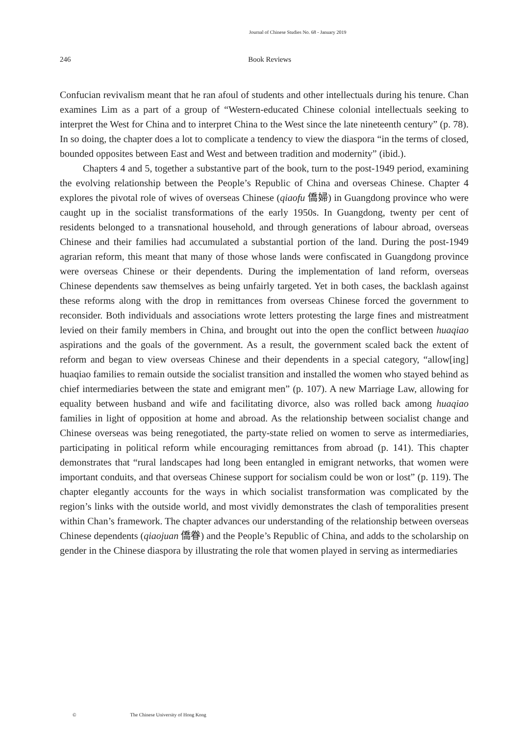Journal of Chinese Studies No. 68 - January 2019
246
Book Reviews
Confucian revivalism meant that he ran afoul of students and other intellectuals during his tenure. Chan examines Lim as a part of a group of “Western-educated Chinese colonial intellectuals seeking to interpret the West for China and to interpret China to the West since the late nineteenth century” (p. 78). In so doing, the chapter does a lot to complicate a tendency to view the diaspora “in the terms of closed, bounded opposites between East and West and between tradition and modernity” (ibid.).
Chapters 4 and 5, together a substantive part of the book, turn to the post-1949 period, examining the evolving relationship between the People’s Republic of China and overseas Chinese. Chapter 4 explores the pivotal role of wives of overseas Chinese (qiaofu 僑婦) in Guangdong province who were caught up in the socialist transformations of the early 1950s. In Guangdong, twenty per cent of residents belonged to a transnational household, and through generations of labour abroad, overseas Chinese and their families had accumulated a substantial portion of the land. During the post-1949 agrarian reform, this meant that many of those whose lands were confiscated in Guangdong province were overseas Chinese or their dependents. During the implementation of land reform, overseas Chinese dependents saw themselves as being unfairly targeted. Yet in both cases, the backlash against these reforms along with the drop in remittances from overseas Chinese forced the government to reconsider. Both individuals and associations wrote letters protesting the large fines and mistreatment levied on their family members in China, and brought out into the open the conflict between huaqiao aspirations and the goals of the government. As a result, the government scaled back the extent of reform and began to view overseas Chinese and their dependents in a special category, “allow[ing] huaqiao families to remain outside the socialist transition and installed the women who stayed behind as chief intermediaries between the state and emigrant men” (p. 107). A new Marriage Law, allowing for equality between husband and wife and facilitating divorce, also was rolled back among huaqiao families in light of opposition at home and abroad. As the relationship between socialist change and Chinese overseas was being renegotiated, the party-state relied on women to serve as intermediaries, participating in political reform while encouraging remittances from abroad (p. 141). This chapter demonstrates that “rural landscapes had long been entangled in emigrant networks, that women were important conduits, and that overseas Chinese support for socialism could be won or lost” (p. 119). The chapter elegantly accounts for the ways in which socialist transformation was complicated by the region’s links with the outside world, and most vividly demonstrates the clash of temporalities present within Chan’s framework. The chapter advances our understanding of the relationship between overseas Chinese dependents (qiaojuan 僑眷) and the People’s Republic of China, and adds to the scholarship on gender in the Chinese diaspora by illustrating the role that women played in serving as intermediaries
© The Chinese University of Hong Kong